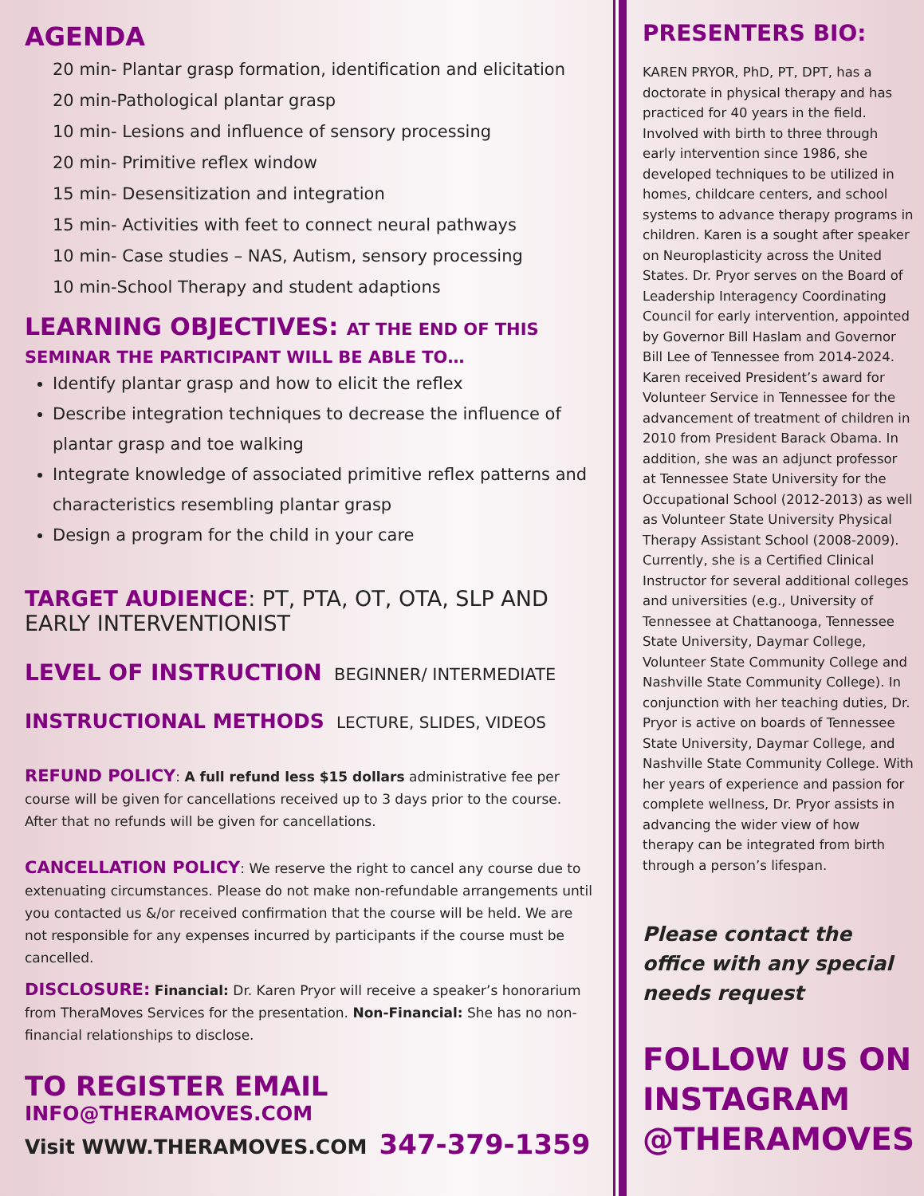AGENDA
20 min- Plantar grasp formation, identification and elicitation
20 min-Pathological plantar grasp
10 min- Lesions and influence of sensory processing
20 min- Primitive reflex window
15 min- Desensitization and integration
15 min- Activities with feet to connect neural pathways
10 min- Case studies – NAS, Autism, sensory processing
10 min-School Therapy and student adaptions
LEARNING OBJECTIVES: AT THE END OF THIS SEMINAR THE PARTICIPANT WILL BE ABLE TO…
Identify plantar grasp and how to elicit the reflex
Describe integration techniques to decrease the influence of plantar grasp and toe walking
Integrate knowledge of associated primitive reflex patterns and characteristics resembling plantar grasp
Design a program for the child in your care
TARGET AUDIENCE: PT, PTA, OT, OTA, SLP AND EARLY INTERVENTIONIST
LEVEL OF INSTRUCTION BEGINNER/ INTERMEDIATE
INSTRUCTIONAL METHODS LECTURE, SLIDES, VIDEOS
REFUND POLICY: A full refund less $15 dollars administrative fee per course will be given for cancellations received up to 3 days prior to the course. After that no refunds will be given for cancellations.
CANCELLATION POLICY: We reserve the right to cancel any course due to extenuating circumstances. Please do not make non-refundable arrangements until you contacted us &/or received confirmation that the course will be held. We are not responsible for any expenses incurred by participants if the course must be cancelled.
DISCLOSURE: Financial: Dr. Karen Pryor will receive a speaker’s honorarium from TheraMoves Services for the presentation. Non-Financial: She has no non-financial relationships to disclose.
TO REGISTER EMAIL INFO@THERAMOVES.COM
Visit WWW.THERAMOVES.COM 347-379-1359
PRESENTERS BIO:
KAREN PRYOR, PhD, PT, DPT, has a doctorate in physical therapy and has practiced for 40 years in the field. Involved with birth to three through early intervention since 1986, she developed techniques to be utilized in homes, childcare centers, and school systems to advance therapy programs in children. Karen is a sought after speaker on Neuroplasticity across the United States. Dr. Pryor serves on the Board of Leadership Interagency Coordinating Council for early intervention, appointed by Governor Bill Haslam and Governor Bill Lee of Tennessee from 2014-2024. Karen received President’s award for Volunteer Service in Tennessee for the advancement of treatment of children in 2010 from President Barack Obama. In addition, she was an adjunct professor at Tennessee State University for the Occupational School (2012-2013) as well as Volunteer State University Physical Therapy Assistant School (2008-2009). Currently, she is a Certified Clinical Instructor for several additional colleges and universities (e.g., University of Tennessee at Chattanooga, Tennessee State University, Daymar College, Volunteer State Community College and Nashville State Community College). In conjunction with her teaching duties, Dr. Pryor is active on boards of Tennessee State University, Daymar College, and Nashville State Community College. With her years of experience and passion for complete wellness, Dr. Pryor assists in advancing the wider view of how therapy can be integrated from birth through a person’s lifespan.
Please contact the office with any special needs request
FOLLOW US ON INSTAGRAM @THERAMOVES